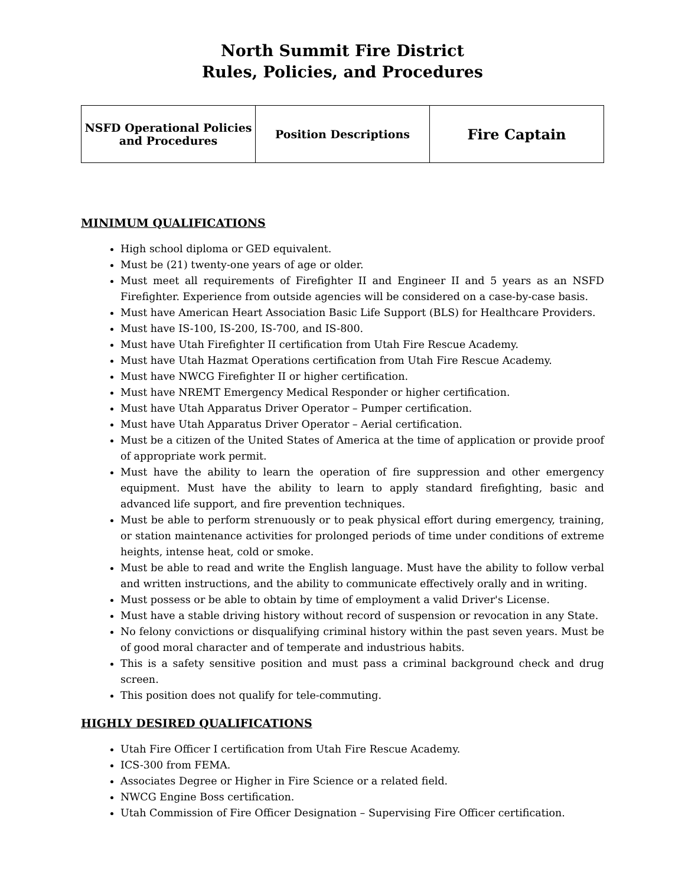North Summit Fire District
Rules, Policies, and Procedures
| NSFD Operational Policies and Procedures | Position Descriptions | Fire Captain |
MINIMUM QUALIFICATIONS
High school diploma or GED equivalent.
Must be (21) twenty-one years of age or older.
Must meet all requirements of Firefighter II and Engineer II and 5 years as an NSFD Firefighter. Experience from outside agencies will be considered on a case-by-case basis.
Must have American Heart Association Basic Life Support (BLS) for Healthcare Providers.
Must have IS-100, IS-200, IS-700, and IS-800.
Must have Utah Firefighter II certification from Utah Fire Rescue Academy.
Must have Utah Hazmat Operations certification from Utah Fire Rescue Academy.
Must have NWCG Firefighter II or higher certification.
Must have NREMT Emergency Medical Responder or higher certification.
Must have Utah Apparatus Driver Operator – Pumper certification.
Must have Utah Apparatus Driver Operator – Aerial certification.
Must be a citizen of the United States of America at the time of application or provide proof of appropriate work permit.
Must have the ability to learn the operation of fire suppression and other emergency equipment. Must have the ability to learn to apply standard firefighting, basic and advanced life support, and fire prevention techniques.
Must be able to perform strenuously or to peak physical effort during emergency, training, or station maintenance activities for prolonged periods of time under conditions of extreme heights, intense heat, cold or smoke.
Must be able to read and write the English language. Must have the ability to follow verbal and written instructions, and the ability to communicate effectively orally and in writing.
Must possess or be able to obtain by time of employment a valid Driver's License.
Must have a stable driving history without record of suspension or revocation in any State.
No felony convictions or disqualifying criminal history within the past seven years. Must be of good moral character and of temperate and industrious habits.
This is a safety sensitive position and must pass a criminal background check and drug screen.
This position does not qualify for tele-commuting.
HIGHLY DESIRED QUALIFICATIONS
Utah Fire Officer I certification from Utah Fire Rescue Academy.
ICS-300 from FEMA.
Associates Degree or Higher in Fire Science or a related field.
NWCG Engine Boss certification.
Utah Commission of Fire Officer Designation – Supervising Fire Officer certification.